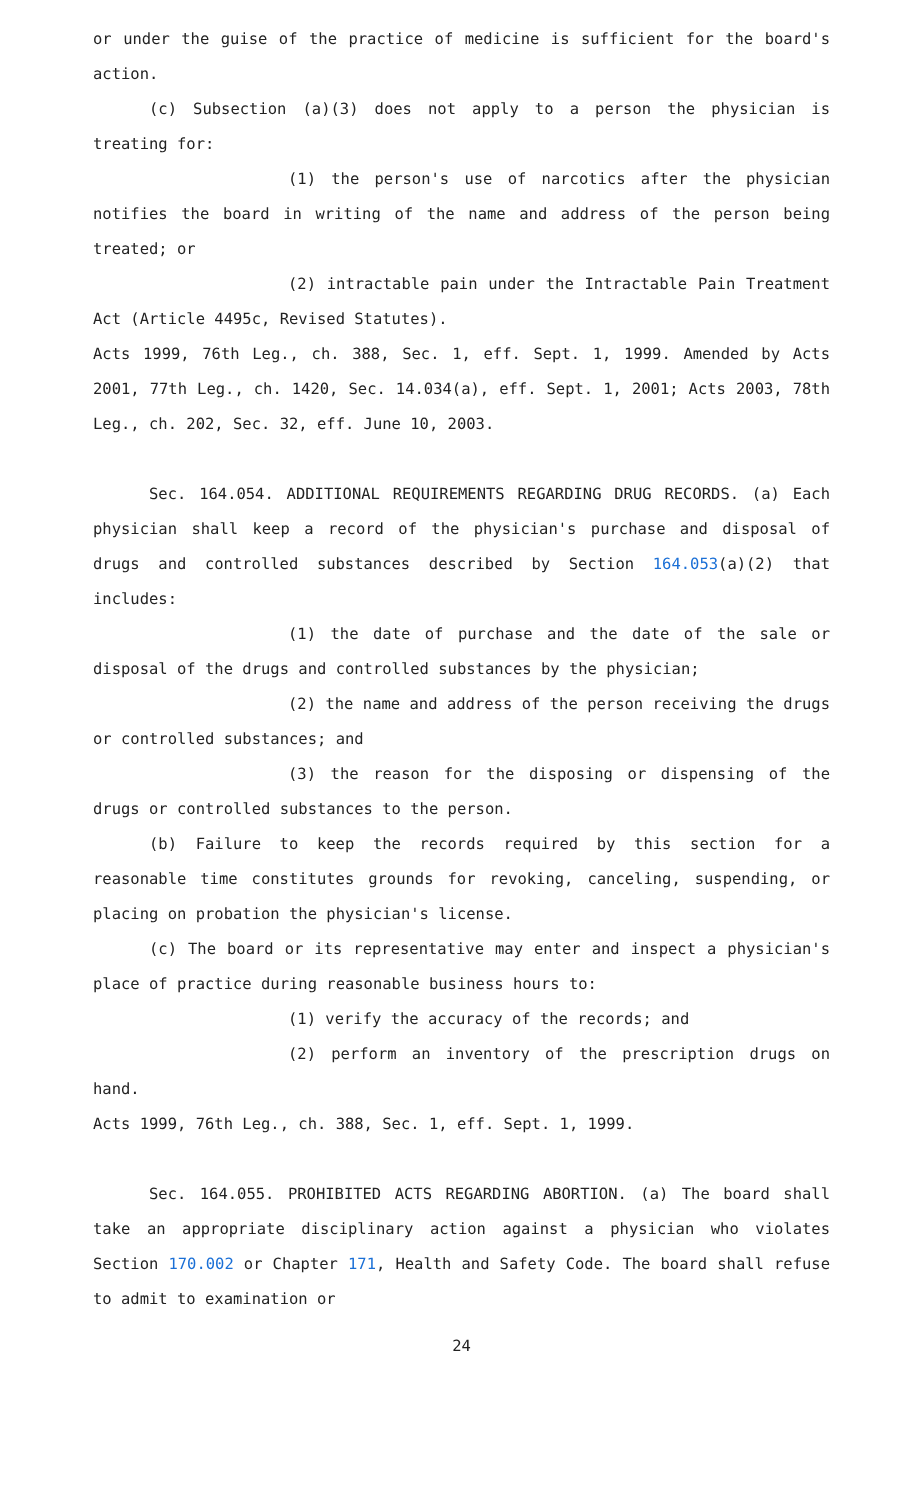or under the guise of the practice of medicine is sufficient for the board's action.
(c) Subsection (a)(3) does not apply to a person the physician is treating for:
(1) the person's use of narcotics after the physician notifies the board in writing of the name and address of the person being treated; or
(2) intractable pain under the Intractable Pain Treatment Act (Article 4495c, Revised Statutes).
Acts 1999, 76th Leg., ch. 388, Sec. 1, eff. Sept. 1, 1999. Amended by Acts 2001, 77th Leg., ch. 1420, Sec. 14.034(a), eff. Sept. 1, 2001; Acts 2003, 78th Leg., ch. 202, Sec. 32, eff. June 10, 2003.
Sec. 164.054. ADDITIONAL REQUIREMENTS REGARDING DRUG RECORDS. (a) Each physician shall keep a record of the physician's purchase and disposal of drugs and controlled substances described by Section 164.053(a)(2) that includes:
(1) the date of purchase and the date of the sale or disposal of the drugs and controlled substances by the physician;
(2) the name and address of the person receiving the drugs or controlled substances; and
(3) the reason for the disposing or dispensing of the drugs or controlled substances to the person.
(b) Failure to keep the records required by this section for a reasonable time constitutes grounds for revoking, canceling, suspending, or placing on probation the physician's license.
(c) The board or its representative may enter and inspect a physician's place of practice during reasonable business hours to:
(1) verify the accuracy of the records; and
(2) perform an inventory of the prescription drugs on hand.
Acts 1999, 76th Leg., ch. 388, Sec. 1, eff. Sept. 1, 1999.
Sec. 164.055. PROHIBITED ACTS REGARDING ABORTION. (a) The board shall take an appropriate disciplinary action against a physician who violates Section 170.002 or Chapter 171, Health and Safety Code. The board shall refuse to admit to examination or
24